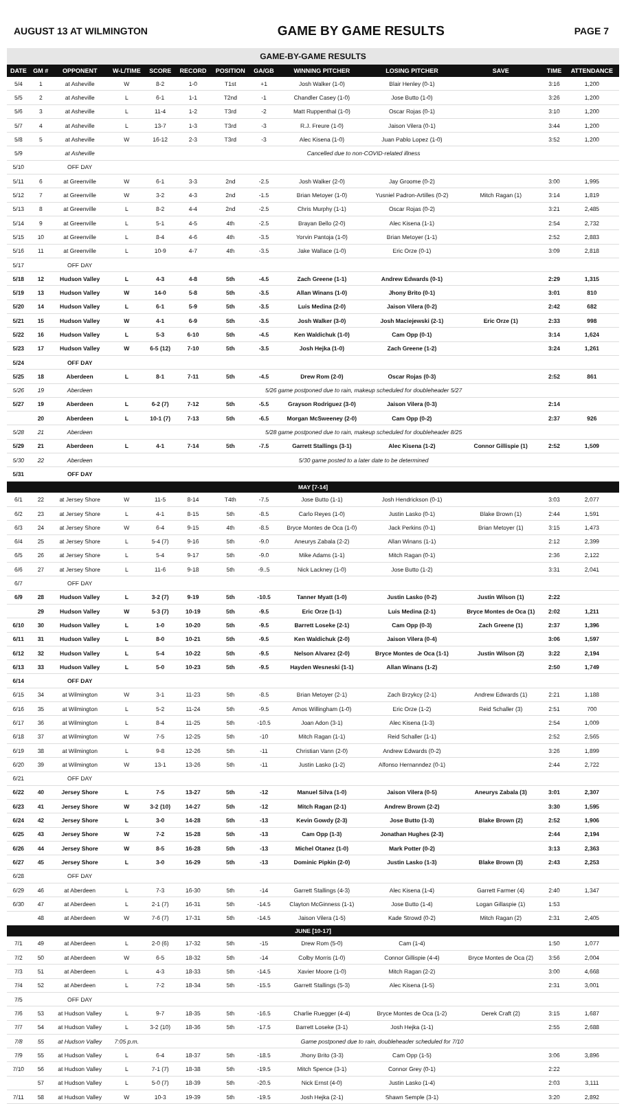AUGUST 13 AT WILMINGTON GAME BY GAME RESULTS PAGE 7
GAME-BY-GAME RESULTS
| DATE | GM # | OPPONENT | W-L/TIME | SCORE | RECORD | POSITION | GA/GB | WINNING PITCHER | LOSING PITCHER | SAVE | TIME | ATTENDANCE |
| --- | --- | --- | --- | --- | --- | --- | --- | --- | --- | --- | --- | --- |
| 5/4 | 1 | at Asheville | W | 8-2 | 1-0 | T1st | +1 | Josh Walker (1-0) | Blair Henley (0-1) | | 3:16 | 1,200 |
| 5/5 | 2 | at Asheville | L | 6-1 | 1-1 | T2nd | -1 | Chandler Casey (1-0) | Jose Butto (1-0) | | 3:26 | 1,200 |
| 5/6 | 3 | at Asheville | L | 11-4 | 1-2 | T3rd | -2 | Matt Ruppenthal (1-0) | Oscar Rojas (0-1) | | 3:10 | 1,200 |
| 5/7 | 4 | at Asheville | L | 13-7 | 1-3 | T3rd | -3 | R.J. Freure (1-0) | Jaison Vilera (0-1) | | 3:44 | 1,200 |
| 5/8 | 5 | at Asheville | W | 16-12 | 2-3 | T3rd | -3 | Alec Kisena (1-0) | Juan Pablo Lopez (1-0) | | 3:52 | 1,200 |
| 5/9 | | at Asheville | Cancelled due to non-COVID-related illness | | | | | | | | | |
| 5/10 | | OFF DAY | | | | | | | | | | |
| 5/11 | 6 | at Greenville | W | 6-1 | 3-3 | 2nd | -2.5 | Josh Walker (2-0) | Jay Groome (0-2) | | 3:00 | 1,995 |
| 5/12 | 7 | at Greenville | W | 3-2 | 4-3 | 2nd | -1.5 | Brian Metoyer (1-0) | Yusniel Padron-Artilles (0-2) | Mitch Ragan (1) | 3:14 | 1,819 |
| 5/13 | 8 | at Greenville | L | 8-2 | 4-4 | 2nd | -2.5 | Chris Murphy (1-1) | Oscar Rojas (0-2) | | 3:21 | 2,485 |
| 5/14 | 9 | at Greenville | L | 5-1 | 4-5 | 4th | -2.5 | Brayan Bello (2-0) | Alec Kisena (1-1) | | 2:54 | 2,732 |
| 5/15 | 10 | at Greenville | L | 8-4 | 4-6 | 4th | -3.5 | Yorvin Pantoja (1-0) | Brian Metoyer (1-1) | | 2:52 | 2,883 |
| 5/16 | 11 | at Greenville | L | 10-9 | 4-7 | 4th | -3.5 | Jake Wallace (1-0) | Eric Orze (0-1) | | 3:09 | 2,818 |
| 5/17 | | OFF DAY | | | | | | | | | | |
| 5/18 | 12 | Hudson Valley | L | 4-3 | 4-8 | 5th | -4.5 | Zach Greene (1-1) | Andrew Edwards (0-1) | | 2:29 | 1,315 |
| 5/19 | 13 | Hudson Valley | W | 14-0 | 5-8 | 5th | -3.5 | Allan Winans (1-0) | Jhony Brito (0-1) | | 3:01 | 810 |
| 5/20 | 14 | Hudson Valley | L | 6-1 | 5-9 | 5th | -3.5 | Luis Medina (2-0) | Jaison Vilera (0-2) | | 2:42 | 682 |
| 5/21 | 15 | Hudson Valley | W | 4-1 | 6-9 | 5th | -3.5 | Josh Walker (3-0) | Josh Maciejewski (2-1) | Eric Orze (1) | 2:33 | 998 |
| 5/22 | 16 | Hudson Valley | L | 5-3 | 6-10 | 5th | -4.5 | Ken Waldichuk (1-0) | Cam Opp (0-1) | | 3:14 | 1,624 |
| 5/23 | 17 | Hudson Valley | W | 6-5 (12) | 7-10 | 5th | -3.5 | Josh Hejka (1-0) | Zach Greene (1-2) | | 3:24 | 1,261 |
| 5/24 | | OFF DAY | | | | | | | | | | |
| 5/25 | 18 | Aberdeen | L | 8-1 | 7-11 | 5th | -4.5 | Drew Rom (2-0) | Oscar Rojas (0-3) | | 2:52 | 861 |
| 5/26 | 19 | Aberdeen | 5/26 game postponed due to rain, makeup scheduled for doubleheader 5/27 | | | | | | | | | |
| 5/27 | 19 | Aberdeen | L | 6-2 (7) | 7-12 | 5th | -5.5 | Grayson Rodriguez (3-0) | Jaison Vilera (0-3) | | 2:14 | |
| | 20 | Aberdeen | L | 10-1 (7) | 7-13 | 5th | -6.5 | Morgan McSweeney (2-0) | Cam Opp (0-2) | | 2:37 | 926 |
| 5/28 | 21 | Aberdeen | 5/28 game postponed due to rain, makeup scheduled for doubleheader 8/25 | | | | | | | | | |
| 5/29 | 21 | Aberdeen | L | 4-1 | 7-14 | 5th | -7.5 | Garrett Stallings (3-1) | Alec Kisena (1-2) | Connor Gillispie (1) | 2:52 | 1,509 |
| 5/30 | 22 | Aberdeen | 5/30 game posted to a later date to be determined | | | | | | | | | |
| 5/31 | | OFF DAY | | | | | | | | | | |
| MAY [7-14] | | | | | | | | | | | | |
| 6/1 | 22 | at Jersey Shore | W | 11-5 | 8-14 | T4th | -7.5 | Jose Butto (1-1) | Josh Hendrickson (0-1) | | 3:03 | 2,077 |
| 6/2 | 23 | at Jersey Shore | L | 4-1 | 8-15 | 5th | -8.5 | Carlo Reyes (1-0) | Justin Lasko (0-1) | Blake Brown (1) | 2:44 | 1,591 |
| 6/3 | 24 | at Jersey Shore | W | 6-4 | 9-15 | 4th | -8.5 | Bryce Montes de Oca (1-0) | Jack Perkins (0-1) | Brian Metoyer (1) | 3:15 | 1,473 |
| 6/4 | 25 | at Jersey Shore | L | 5-4 (7) | 9-16 | 5th | -9.0 | Aneurys Zabala (2-2) | Allan Winans (1-1) | | 2:12 | 2,399 |
| 6/5 | 26 | at Jersey Shore | L | 5-4 | 9-17 | 5th | -9.0 | Mike Adams (1-1) | Mitch Ragan (0-1) | | 2:36 | 2,122 |
| 6/6 | 27 | at Jersey Shore | L | 11-6 | 9-18 | 5th | -9..5 | Nick Lackney (1-0) | Jose Butto (1-2) | | 3:31 | 2,041 |
| 6/7 | | OFF DAY | | | | | | | | | | |
| 6/9 | 28 | Hudson Valley | L | 3-2 (7) | 9-19 | 5th | -10.5 | Tanner Myatt (1-0) | Justin Lasko (0-2) | Justin Wilson (1) | 2:22 | |
| | 29 | Hudson Valley | W | 5-3 (7) | 10-19 | 5th | -9.5 | Eric Orze (1-1) | Luis Medina (2-1) | Bryce Montes de Oca (1) | 2:02 | 1,211 |
| 6/10 | 30 | Hudson Valley | L | 1-0 | 10-20 | 5th | -9.5 | Barrett Loseke (2-1) | Cam Opp (0-3) | Zach Greene (1) | 2:37 | 1,396 |
| 6/11 | 31 | Hudson Valley | L | 8-0 | 10-21 | 5th | -9.5 | Ken Waldichuk (2-0) | Jaison Vilera (0-4) | | 3:06 | 1,597 |
| 6/12 | 32 | Hudson Valley | L | 5-4 | 10-22 | 5th | -9.5 | Nelson Alvarez (2-0) | Bryce Montes de Oca (1-1) | Justin Wilson (2) | 3:22 | 2,194 |
| 6/13 | 33 | Hudson Valley | L | 5-0 | 10-23 | 5th | -9.5 | Hayden Wesneski (1-1) | Allan Winans (1-2) | | 2:50 | 1,749 |
| 6/14 | | OFF DAY | | | | | | | | | | |
| 6/15 | 34 | at Wilmington | W | 3-1 | 11-23 | 5th | -8.5 | Brian Metoyer (2-1) | Zach Brzykcy (2-1) | Andrew Edwards (1) | 2:21 | 1,188 |
| 6/16 | 35 | at Wilmington | L | 5-2 | 11-24 | 5th | -9.5 | Amos Willingham (1-0) | Eric Orze (1-2) | Reid Schaller (3) | 2:51 | 700 |
| 6/17 | 36 | at Wilmington | L | 8-4 | 11-25 | 5th | -10.5 | Joan Adon (3-1) | Alec Kisena (1-3) | | 2:54 | 1,009 |
| 6/18 | 37 | at Wilmington | W | 7-5 | 12-25 | 5th | -10 | Mitch Ragan (1-1) | Reid Schaller (1-1) | | 2:52 | 2,565 |
| 6/19 | 38 | at Wilmington | L | 9-8 | 12-26 | 5th | -11 | Christian Vann (2-0) | Andrew Edwards (0-2) | | 3:26 | 1,899 |
| 6/20 | 39 | at Wilmington | W | 13-1 | 13-26 | 5th | -11 | Justin Lasko (1-2) | Alfonso Hernanndez (0-1) | | 2:44 | 2,722 |
| 6/21 | | OFF DAY | | | | | | | | | | |
| 6/22 | 40 | Jersey Shore | L | 7-5 | 13-27 | 5th | -12 | Manuel Silva (1-0) | Jaison Vilera (0-5) | Aneurys Zabala (3) | 3:01 | 2,307 |
| 6/23 | 41 | Jersey Shore | W | 3-2 (10) | 14-27 | 5th | -12 | Mitch Ragan (2-1) | Andrew Brown (2-2) | | 3:30 | 1,595 |
| 6/24 | 42 | Jersey Shore | L | 3-0 | 14-28 | 5th | -13 | Kevin Gowdy (2-3) | Jose Butto (1-3) | Blake Brown (2) | 2:52 | 1,906 |
| 6/25 | 43 | Jersey Shore | W | 7-2 | 15-28 | 5th | -13 | Cam Opp (1-3) | Jonathan Hughes (2-3) | | 2:44 | 2,194 |
| 6/26 | 44 | Jersey Shore | W | 8-5 | 16-28 | 5th | -13 | Michel Otanez (1-0) | Mark Potter (0-2) | | 3:13 | 2,363 |
| 6/27 | 45 | Jersey Shore | L | 3-0 | 16-29 | 5th | -13 | Dominic Pipkin (2-0) | Justin Lasko (1-3) | Blake Brown (3) | 2:43 | 2,253 |
| 6/28 | | OFF DAY | | | | | | | | | | |
| 6/29 | 46 | at Aberdeen | L | 7-3 | 16-30 | 5th | -14 | Garrett Stallings (4-3) | Alec Kisena (1-4) | Garrett Farmer (4) | 2:40 | 1,347 |
| 6/30 | 47 | at Aberdeen | L | 2-1 (7) | 16-31 | 5th | -14.5 | Clayton McGinness (1-1) | Jose Butto (1-4) | Logan Gillaspie (1) | 1:53 | |
| | 48 | at Aberdeen | W | 7-6 (7) | 17-31 | 5th | -14.5 | Jaison Vilera (1-5) | Kade Strowd (0-2) | Mitch Ragan (2) | 2:31 | 2,405 |
| JUNE [10-17] | | | | | | | | | | | | |
| 7/1 | 49 | at Aberdeen | L | 2-0 (6) | 17-32 | 5th | -15 | Drew Rom (5-0) | Cam (1-4) | | 1:50 | 1,077 |
| 7/2 | 50 | at Aberdeen | W | 6-5 | 18-32 | 5th | -14 | Colby Morris (1-0) | Connor Gillispie (4-4) | Bryce Montes de Oca (2) | 3:56 | 2,004 |
| 7/3 | 51 | at Aberdeen | L | 4-3 | 18-33 | 5th | -14.5 | Xavier Moore (1-0) | Mitch Ragan (2-2) | | 3:00 | 4,668 |
| 7/4 | 52 | at Aberdeen | L | 7-2 | 18-34 | 5th | -15.5 | Garrett Stallings (5-3) | Alec Kisena (1-5) | | 2:31 | 3,001 |
| 7/5 | | OFF DAY | | | | | | | | | | |
| 7/6 | 53 | at Hudson Valley | L | 9-7 | 18-35 | 5th | -16.5 | Charlie Ruegger (4-4) | Bryce Montes de Oca (1-2) | Derek Craft (2) | 3:15 | 1,687 |
| 7/7 | 54 | at Hudson Valley | L | 3-2 (10) | 18-36 | 5th | -17.5 | Barrett Loseke (3-1) | Josh Hejka (1-1) | | 2:55 | 2,688 |
| 7/8 | 55 | at Hudson Valley | 7:05 p.m. | Game postponed due to rain, doubleheader scheduled for 7/10 | | | | | | | | |
| 7/9 | 55 | at Hudson Valley | L | 6-4 | 18-37 | 5th | -18.5 | Jhony Brito (3-3) | Cam Opp (1-5) | | 3:06 | 3,896 |
| 7/10 | 56 | at Hudson Valley | L | 7-1 (7) | 18-38 | 5th | -19.5 | Mitch Spence (3-1) | Connor Grey (0-1) | | 2:22 | |
| | 57 | at Hudson Valley | L | 5-0 (7) | 18-39 | 5th | -20.5 | Nick Ernst (4-0) | Justin Lasko (1-4) | | 2:03 | 3,111 |
| 7/11 | 58 | at Hudson Valley | W | 10-3 | 19-39 | 5th | -19.5 | Josh Hejka (2-1) | Shawn Semple (3-1) | | 3:20 | 2,892 |